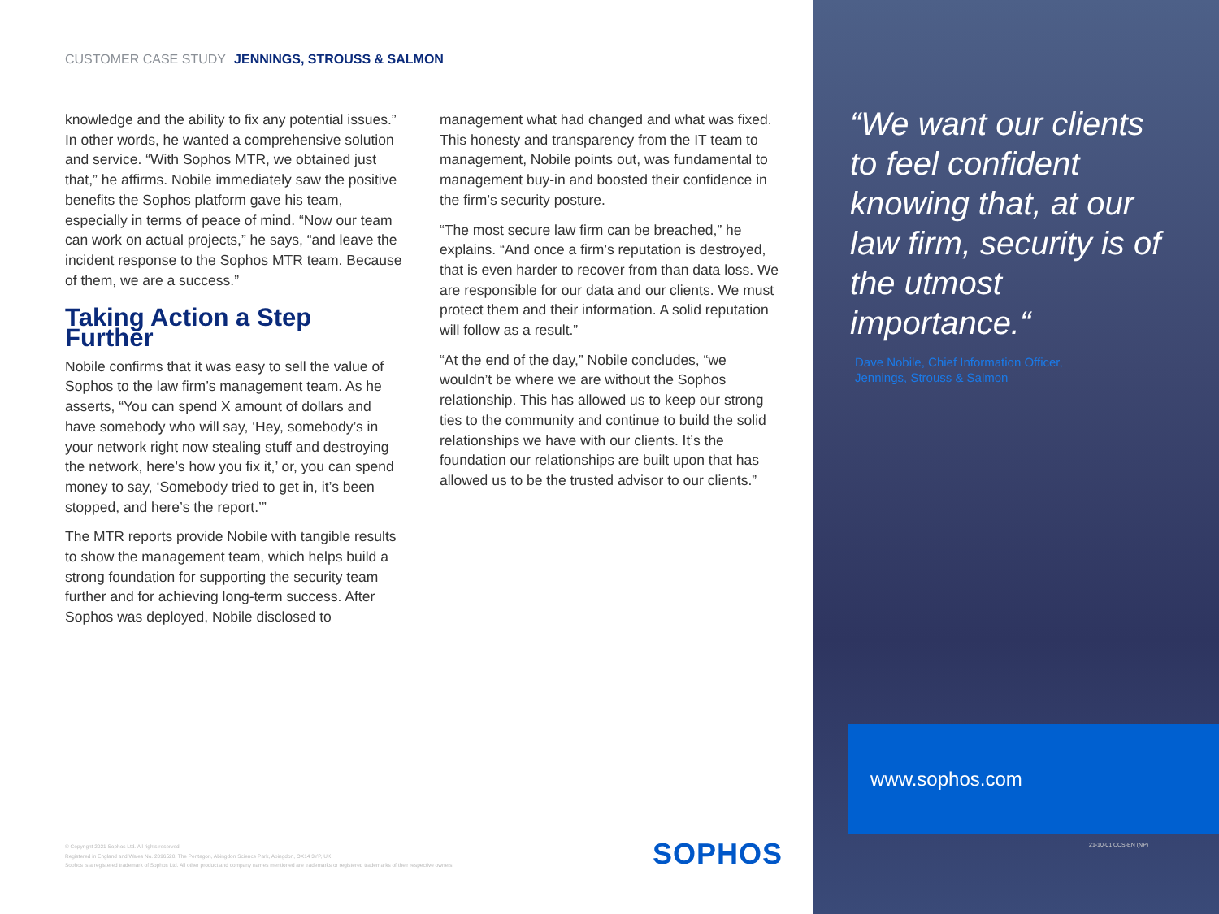CUSTOMER CASE STUDY JENNINGS, STROUSS & SALMON
knowledge and the ability to fix any potential issues.” In other words, he wanted a comprehensive solution and service. “With Sophos MTR, we obtained just that,” he affirms. Nobile immediately saw the positive benefits the Sophos platform gave his team, especially in terms of peace of mind. “Now our team can work on actual projects,” he says, “and leave the incident response to the Sophos MTR team. Because of them, we are a success.”
Taking Action a Step Further
Nobile confirms that it was easy to sell the value of Sophos to the law firm’s management team. As he asserts, “You can spend X amount of dollars and have somebody who will say, ‘Hey, somebody’s in your network right now stealing stuff and destroying the network, here’s how you fix it,’ or, you can spend money to say, ‘Somebody tried to get in, it’s been stopped, and here’s the report.’”
The MTR reports provide Nobile with tangible results to show the management team, which helps build a strong foundation for supporting the security team further and for achieving long-term success. After Sophos was deployed, Nobile disclosed to
management what had changed and what was fixed. This honesty and transparency from the IT team to management, Nobile points out, was fundamental to management buy-in and boosted their confidence in the firm’s security posture.
“The most secure law firm can be breached,” he explains. “And once a firm’s reputation is destroyed, that is even harder to recover from than data loss. We are responsible for our data and our clients. We must protect them and their information. A solid reputation will follow as a result.”
“At the end of the day,” Nobile concludes, “we wouldn’t be where we are without the Sophos relationship. This has allowed us to keep our strong ties to the community and continue to build the solid relationships we have with our clients. It’s the foundation our relationships are built upon that has allowed us to be the trusted advisor to our clients.”
© Copyright 2021 Sophos Ltd. All rights reserved.
Registered in England and Wales No. 2096520, The Pentagon, Abingdon Science Park, Abingdon, OX14 3YP, UK
Sophos is a registered trademark of Sophos Ltd. All other product and company names mentioned are trademarks or registered trademarks of their respective owners.
SOPHOS
“We want our clients to feel confident knowing that, at our law firm, security is of the utmost importance.“
Dave Nobile, Chief Information Officer,
Jennings, Strouss & Salmon
www.sophos.com
21-10-01 CCS-EN (NP)